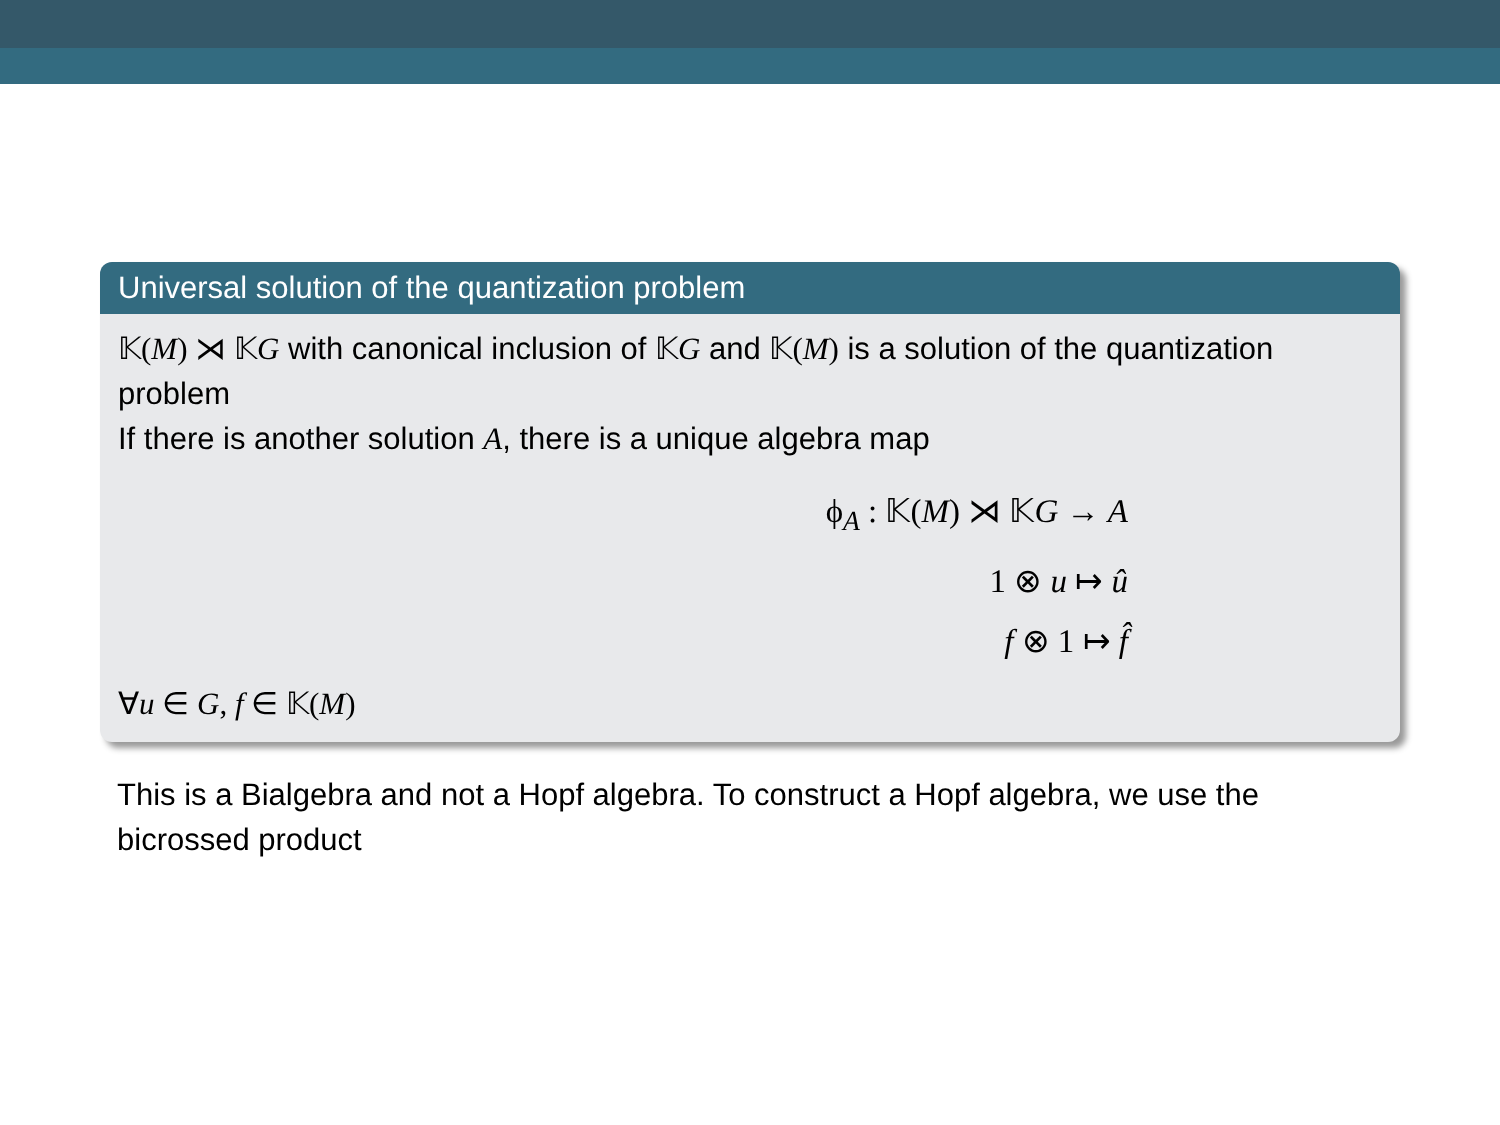Universal solution of the quantization problem
𝕂(M) ⋊ 𝕂G with canonical inclusion of 𝕂G and 𝕂(M) is a solution of the quantization problem
If there is another solution A, there is a unique algebra map
ϕ<sub>A</sub> : 𝕂(M) ⋊ 𝕂G → A
1 ⊗ u ↦ û
f ⊗ 1 ↦ f̂
∀u ∈ G, f ∈ 𝕂(M)
This is a Bialgebra and not a Hopf algebra. To construct a Hopf algebra, we use the bicrossed product